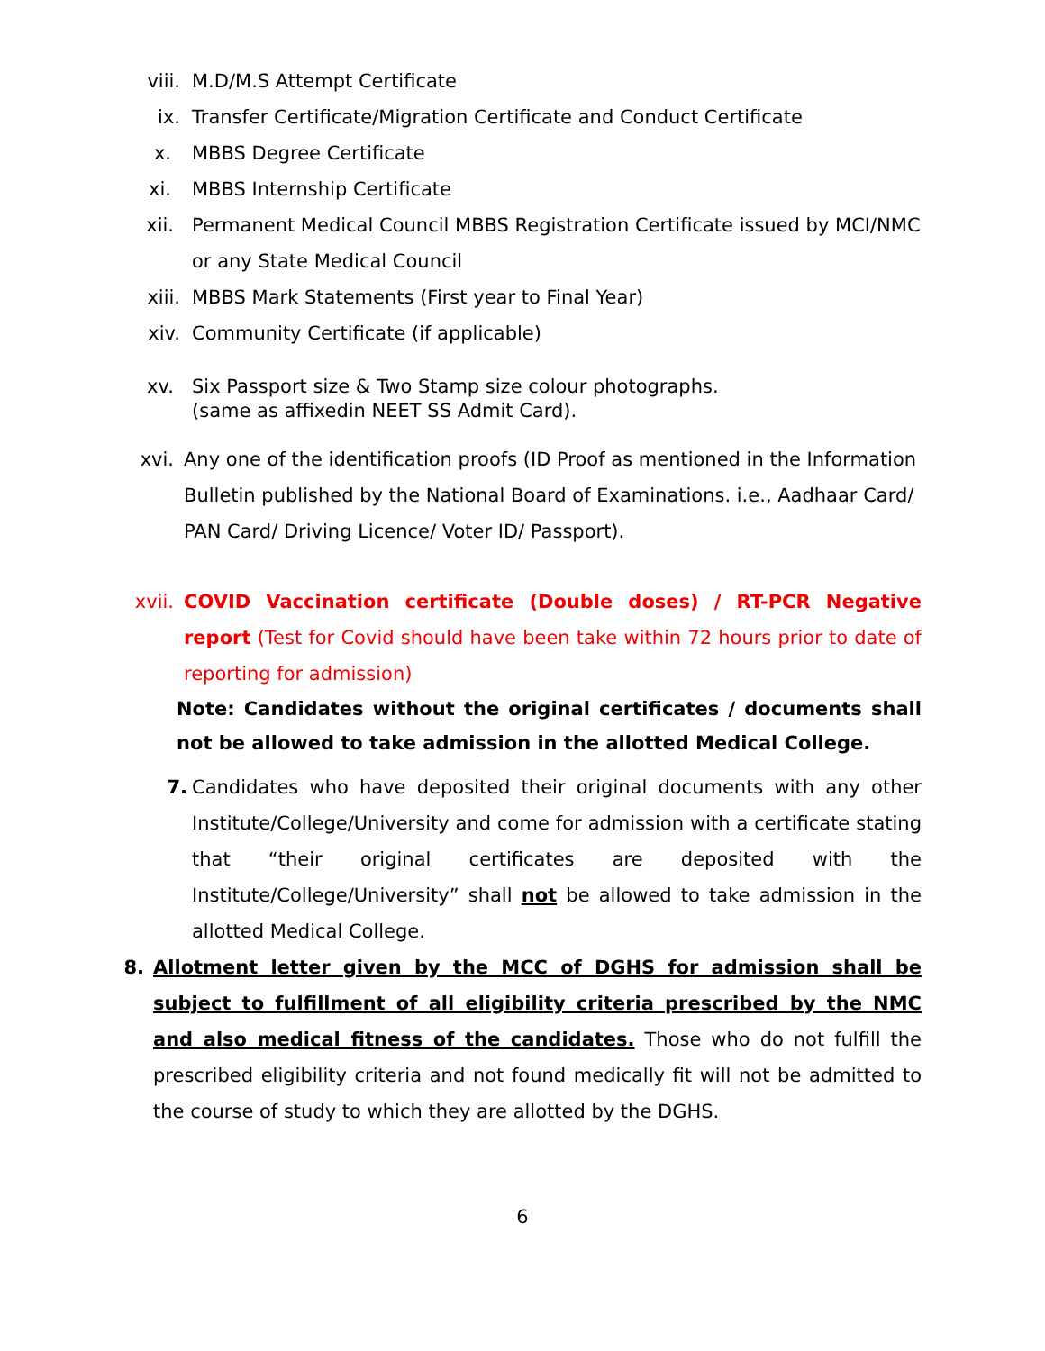viii. M.D/M.S Attempt Certificate
ix. Transfer Certificate/Migration Certificate and Conduct Certificate
x. MBBS Degree Certificate
xi. MBBS Internship Certificate
xii. Permanent Medical Council MBBS Registration Certificate issued by MCI/NMC or any State Medical Council
xiii. MBBS Mark Statements (First year to Final Year)
xiv. Community Certificate (if applicable)
xv. Six Passport size & Two Stamp size colour photographs.
(same as affixedin NEET SS Admit Card).
xvi. Any one of the identification proofs (ID Proof as mentioned in the Information Bulletin published by the National Board of Examinations. i.e., Aadhaar Card/ PAN Card/ Driving Licence/ Voter ID/ Passport).
xvii. COVID Vaccination certificate (Double doses) / RT-PCR Negative report (Test for Covid should have been take within 72 hours prior to date of reporting for admission)
Note: Candidates without the original certificates / documents shall not be allowed to take admission in the allotted Medical College.
7. Candidates who have deposited their original documents with any other Institute/College/University and come for admission with a certificate stating that “their original certificates are deposited with the Institute/College/University” shall not be allowed to take admission in the allotted Medical College.
8. Allotment letter given by the MCC of DGHS for admission shall be subject to fulfillment of all eligibility criteria prescribed by the NMC and also medical fitness of the candidates. Those who do not fulfill the prescribed eligibility criteria and not found medically fit will not be admitted to the course of study to which they are allotted by the DGHS.
6